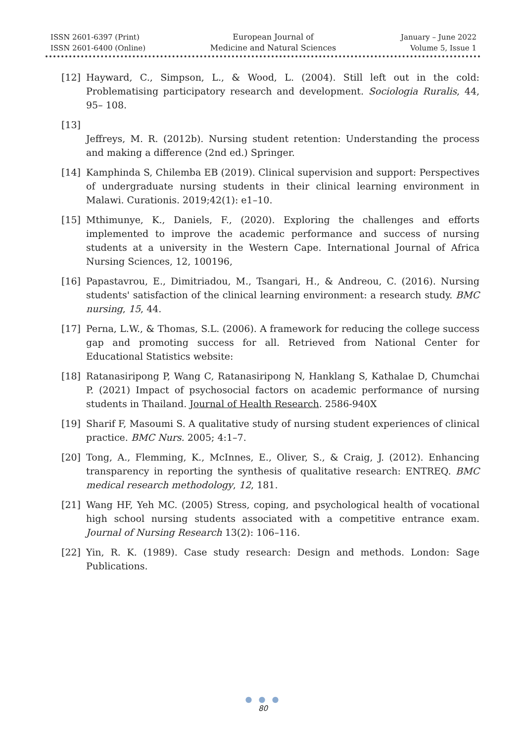ISSN 2601-6397 (Print)
ISSN 2601-6400 (Online)
European Journal of
Medicine and Natural Sciences
January – June 2022
Volume 5, Issue 1
[12] Hayward, C., Simpson, L., & Wood, L. (2004). Still left out in the cold: Problematising participatory research and development. Sociologia Ruralis, 44, 95– 108.
[13]
Jeffreys, M. R. (2012b). Nursing student retention: Understanding the process and making a difference (2nd ed.) Springer.
[14] Kamphinda S, Chilemba EB (2019). Clinical supervision and support: Perspectives of undergraduate nursing students in their clinical learning environment in Malawi. Curationis. 2019;42(1): e1–10.
[15] Mthimunye, K., Daniels, F., (2020). Exploring the challenges and efforts implemented to improve the academic performance and success of nursing students at a university in the Western Cape. International Journal of Africa Nursing Sciences, 12, 100196,
[16] Papastavrou, E., Dimitriadou, M., Tsangari, H., & Andreou, C. (2016). Nursing students' satisfaction of the clinical learning environment: a research study. BMC nursing, 15, 44.
[17] Perna, L.W., & Thomas, S.L. (2006). A framework for reducing the college success gap and promoting success for all. Retrieved from National Center for Educational Statistics website:
[18] Ratanasiripong P, Wang C, Ratanasiripong N, Hanklang S, Kathalae D, Chumchai P. (2021) Impact of psychosocial factors on academic performance of nursing students in Thailand. Journal of Health Research. 2586-940X
[19] Sharif F, Masoumi S. A qualitative study of nursing student experiences of clinical practice. BMC Nurs. 2005; 4:1–7.
[20] Tong, A., Flemming, K., McInnes, E., Oliver, S., & Craig, J. (2012). Enhancing transparency in reporting the synthesis of qualitative research: ENTREQ. BMC medical research methodology, 12, 181.
[21] Wang HF, Yeh MC. (2005) Stress, coping, and psychological health of vocational high school nursing students associated with a competitive entrance exam. Journal of Nursing Research 13(2): 106–116.
[22] Yin, R. K. (1989). Case study research: Design and methods. London: Sage Publications.
● ● ●
80